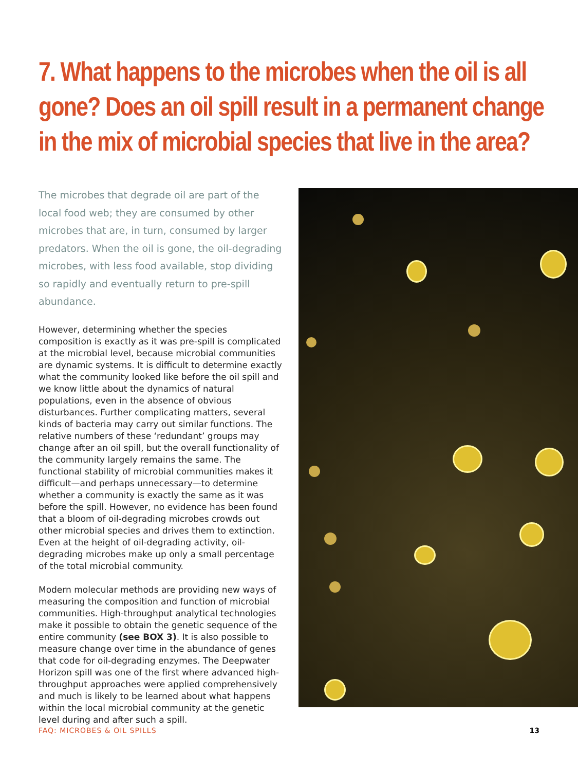7. What happens to the microbes when the oil is all gone? Does an oil spill result in a permanent change in the mix of microbial species that live in the area?
The microbes that degrade oil are part of the local food web; they are consumed by other microbes that are, in turn, consumed by larger predators. When the oil is gone, the oil-degrading microbes, with less food available, stop dividing so rapidly and eventually return to pre-spill abundance.
However, determining whether the species composition is exactly as it was pre-spill is complicated at the microbial level, because microbial communities are dynamic systems. It is difficult to determine exactly what the community looked like before the oil spill and we know little about the dynamics of natural populations, even in the absence of obvious disturbances. Further complicating matters, several kinds of bacteria may carry out similar functions. The relative numbers of these ‘redundant’ groups may change after an oil spill, but the overall functionality of the community largely remains the same. The functional stability of microbial communities makes it difficult—and perhaps unnecessary—to determine whether a community is exactly the same as it was before the spill. However, no evidence has been found that a bloom of oil-degrading microbes crowds out other microbial species and drives them to extinction. Even at the height of oil-degrading activity, oil-degrading microbes make up only a small percentage of the total microbial community.
Modern molecular methods are providing new ways of measuring the composition and function of microbial communities. High-throughput analytical technologies make it possible to obtain the genetic sequence of the entire community (see BOX 3). It is also possible to measure change over time in the abundance of genes that code for oil-degrading enzymes. The Deepwater Horizon spill was one of the first where advanced high-throughput approaches were applied comprehensively and much is likely to be learned about what happens within the local microbial community at the genetic level during and after such a spill.
FAQ: MICROBES & OIL SPILLS 13